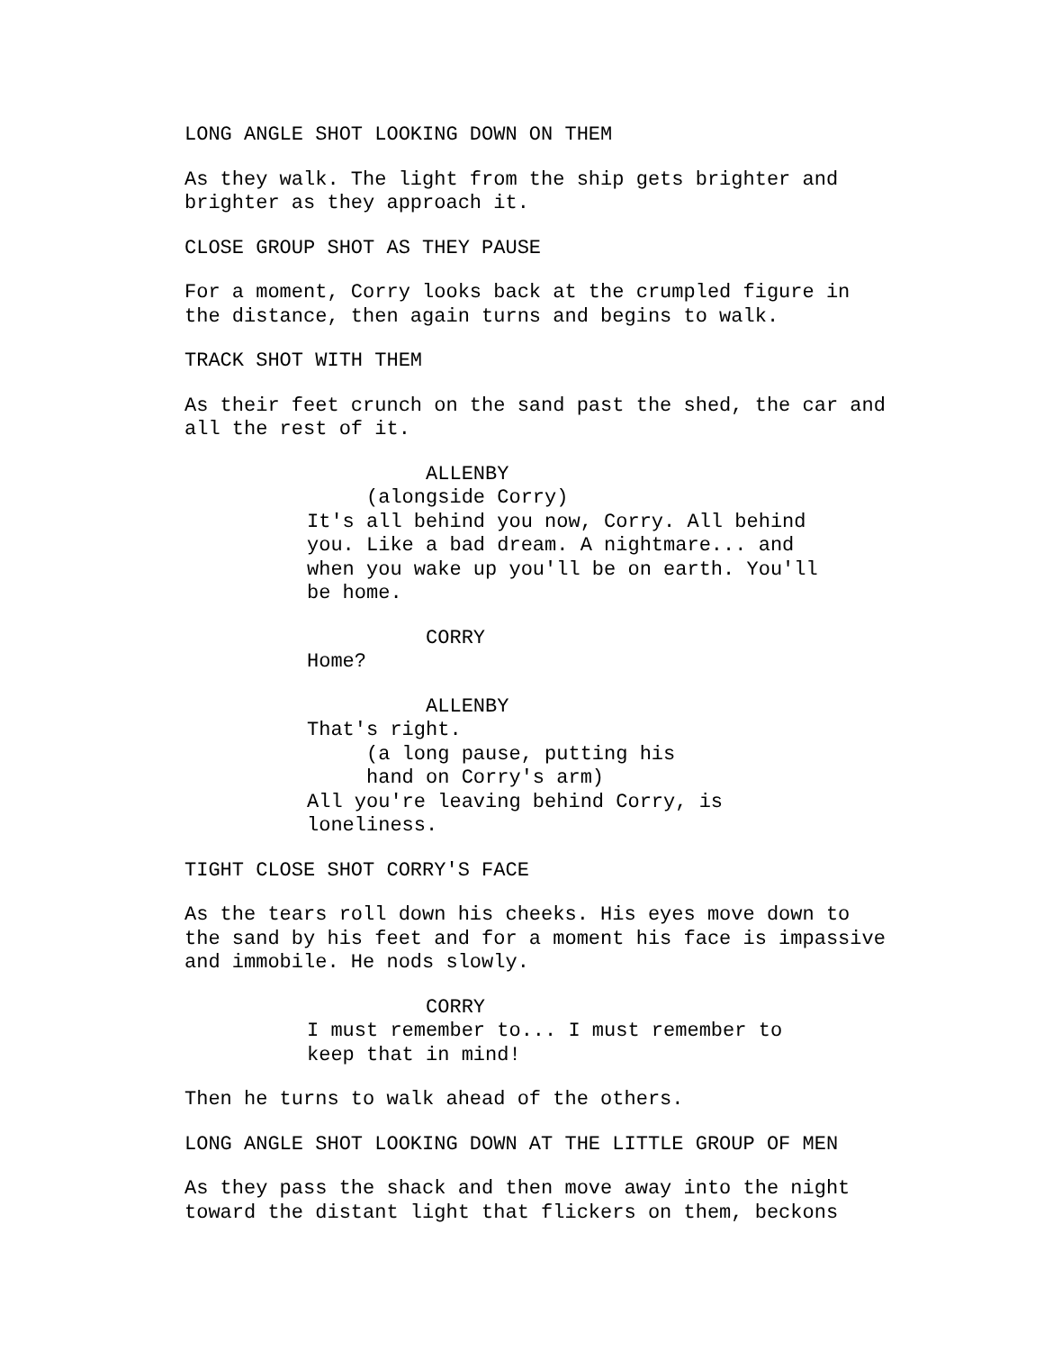LONG ANGLE SHOT LOOKING DOWN ON THEM
As they walk. The light from the ship gets brighter and brighter as they approach it.
CLOSE GROUP SHOT AS THEY PAUSE
For a moment, Corry looks back at the crumpled figure in the distance, then again turns and begins to walk.
TRACK SHOT WITH THEM
As their feet crunch on the sand past the shed, the car and all the rest of it.
ALLENBY (alongside Corry) It's all behind you now, Corry. All behind you. Like a bad dream. A nightmare... and when you wake up you'll be on earth. You'll be home.
CORRY Home?
ALLENBY That's right. (a long pause, putting his hand on Corry's arm) All you're leaving behind Corry, is loneliness.
TIGHT CLOSE SHOT CORRY'S FACE
As the tears roll down his cheeks. His eyes move down to the sand by his feet and for a moment his face is impassive and immobile. He nods slowly.
CORRY I must remember to... I must remember to keep that in mind!
Then he turns to walk ahead of the others.
LONG ANGLE SHOT LOOKING DOWN AT THE LITTLE GROUP OF MEN
As they pass the shack and then move away into the night toward the distant light that flickers on them, beckons